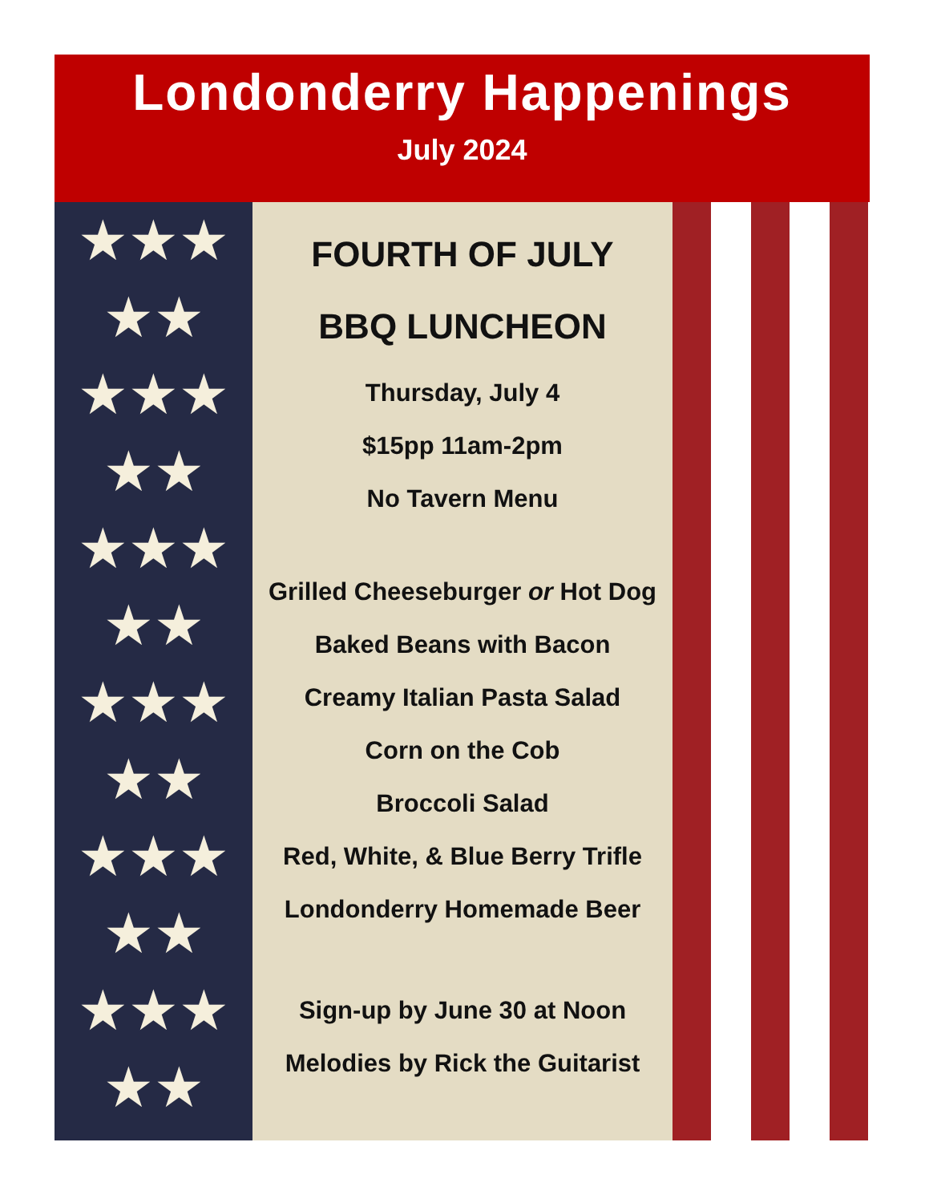Londonderry Happenings
July 2024
★★★
★★
★★★
★★
★★★
★★
★★★
★★
★★★
★★
★★★
★★
FOURTH OF JULY
BBQ LUNCHEON
Thursday, July 4
$15pp 11am-2pm
No Tavern Menu
Grilled Cheeseburger or Hot Dog
Baked Beans with Bacon
Creamy Italian Pasta Salad
Corn on the Cob
Broccoli Salad
Red, White, & Blue Berry Trifle
Londonderry Homemade Beer
Sign-up by June 30 at Noon
Melodies by Rick the Guitarist